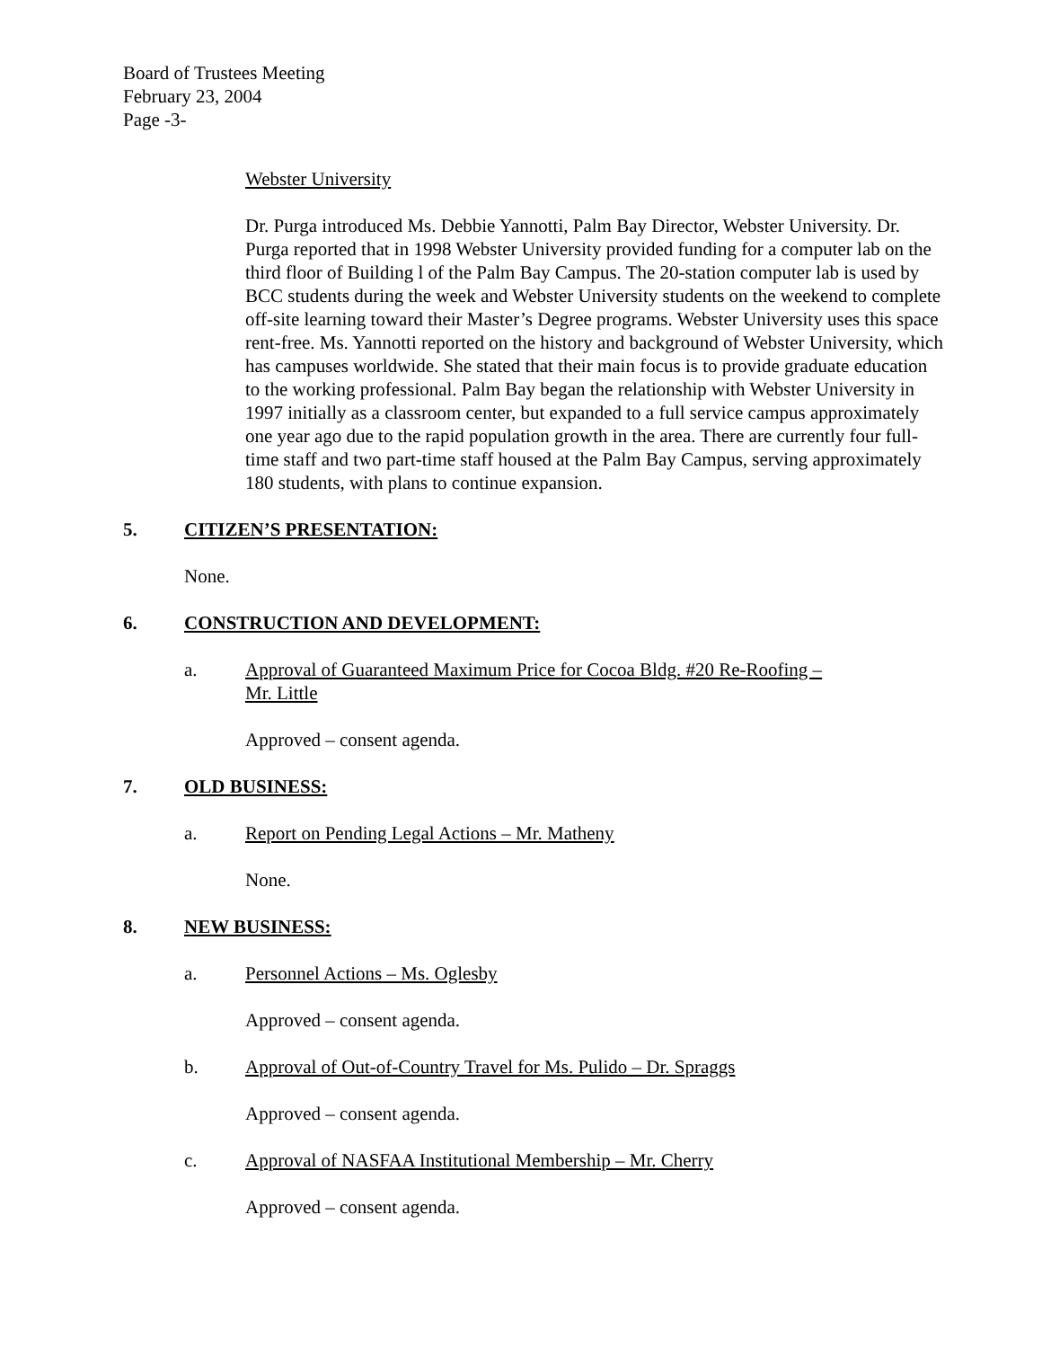Board of Trustees Meeting
February 23, 2004
Page -3-
Webster University
Dr. Purga introduced Ms. Debbie Yannotti, Palm Bay Director, Webster University. Dr. Purga reported that in 1998 Webster University provided funding for a computer lab on the third floor of Building l of the Palm Bay Campus. The 20-station computer lab is used by BCC students during the week and Webster University students on the weekend to complete off-site learning toward their Master’s Degree programs. Webster University uses this space rent-free. Ms. Yannotti reported on the history and background of Webster University, which has campuses worldwide. She stated that their main focus is to provide graduate education to the working professional. Palm Bay began the relationship with Webster University in 1997 initially as a classroom center, but expanded to a full service campus approximately one year ago due to the rapid population growth in the area. There are currently four full-time staff and two part-time staff housed at the Palm Bay Campus, serving approximately 180 students, with plans to continue expansion.
5. CITIZEN’S PRESENTATION:
None.
6. CONSTRUCTION AND DEVELOPMENT:
a. Approval of Guaranteed Maximum Price for Cocoa Bldg. #20 Re-Roofing –
Mr. Little
Approved – consent agenda.
7. OLD BUSINESS:
a. Report on Pending Legal Actions – Mr. Matheny
None.
8. NEW BUSINESS:
a. Personnel Actions – Ms. Oglesby
Approved – consent agenda.
b. Approval of Out-of-Country Travel for Ms. Pulido – Dr. Spraggs
Approved – consent agenda.
c. Approval of NASFAA Institutional Membership – Mr. Cherry
Approved – consent agenda.